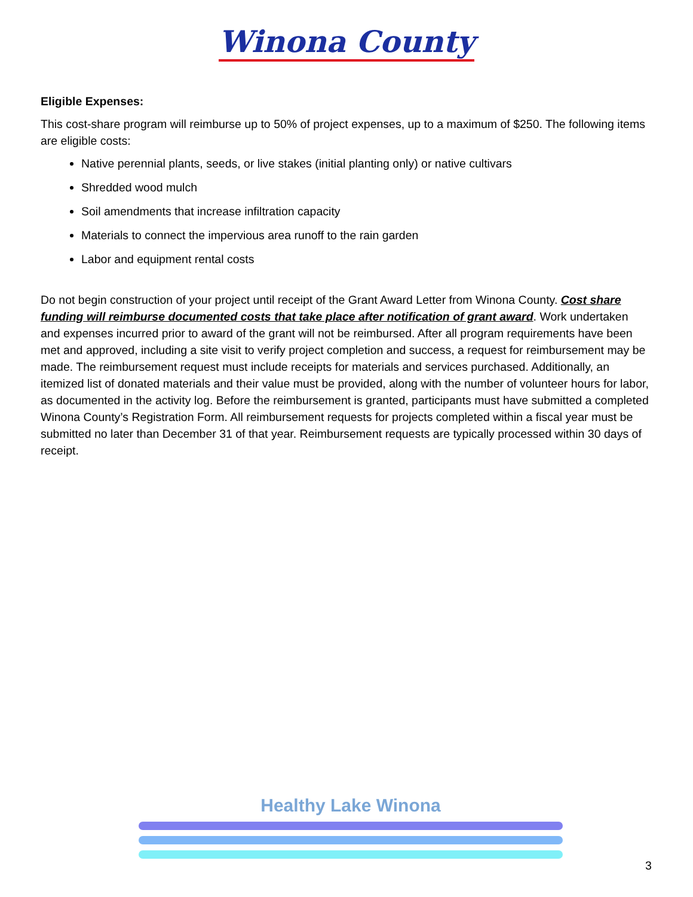Winona County
Eligible Expenses:
This cost-share program will reimburse up to 50% of project expenses, up to a maximum of $250. The following items are eligible costs:
Native perennial plants, seeds, or live stakes (initial planting only) or native cultivars
Shredded wood mulch
Soil amendments that increase infiltration capacity
Materials to connect the impervious area runoff to the rain garden
Labor and equipment rental costs
Do not begin construction of your project until receipt of the Grant Award Letter from Winona County. Cost share funding will reimburse documented costs that take place after notification of grant award. Work undertaken and expenses incurred prior to award of the grant will not be reimbursed. After all program requirements have been met and approved, including a site visit to verify project completion and success, a request for reimbursement may be made. The reimbursement request must include receipts for materials and services purchased. Additionally, an itemized list of donated materials and their value must be provided, along with the number of volunteer hours for labor, as documented in the activity log. Before the reimbursement is granted, participants must have submitted a completed Winona County’s Registration Form. All reimbursement requests for projects completed within a fiscal year must be submitted no later than December 31 of that year. Reimbursement requests are typically processed within 30 days of receipt.
Healthy Lake Winona
3